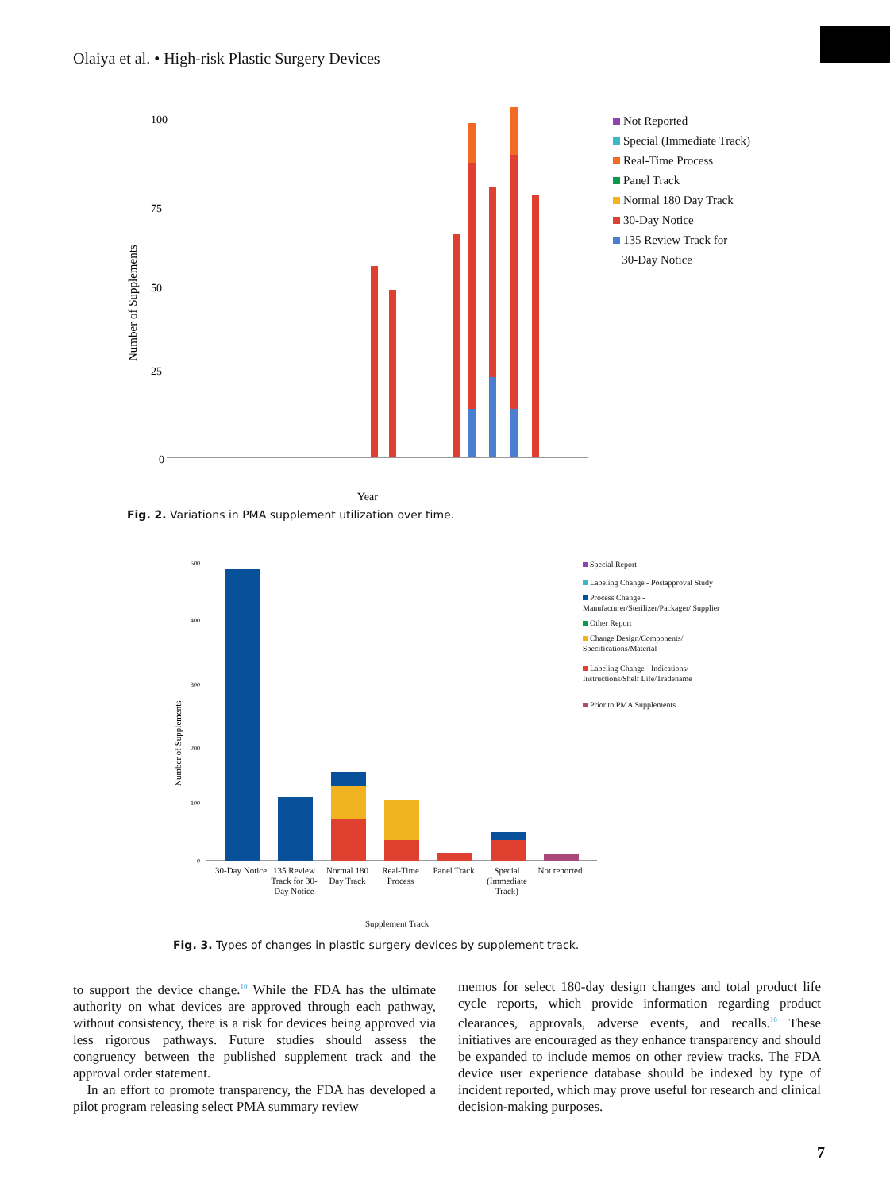Olaiya et al. • High-risk Plastic Surgery Devices
100
75
50
25
0
Number of Supplements
Year
Not Reported
Special (Immediate Track)
Real-Time Process
Panel Track
Normal 180 Day Track
30-Day Notice
135 Review Track for
30-Day Notice
Fig. 2. Variations in PMA supplement utilization over time.
500
400
300
200
100
0
Number of Supplements
30-Day Notice
135 Review Track for 30-Day Notice
Normal 180 Day Track
Real-Time Process
Panel Track
Special (Immediate Track)
Not reported
Supplement Track
Special Report
Labeling Change - Postapproval Study
Process Change - Manufacturer/Sterilizer/Packager/ Supplier
Other Report
Change Design/Components/ Specifications/Material
Labeling Change - Indications/ Instructions/Shelf Life/Tradename
Prior to PMA Supplements
Fig. 3. Types of changes in plastic surgery devices by supplement track.
to support the device change.<sup>10</sup> While the FDA has the ultimate authority on what devices are approved through each pathway, without consistency, there is a risk for devices being approved via less rigorous pathways. Future studies should assess the congruency between the published supplement track and the approval order statement.
In an effort to promote transparency, the FDA has developed a pilot program releasing select PMA summary review
memos for select 180-day design changes and total product life cycle reports, which provide information regarding product clearances, approvals, adverse events, and recalls.<sup>16</sup> These initiatives are encouraged as they enhance transparency and should be expanded to include memos on other review tracks. The FDA device user experience database should be indexed by type of incident reported, which may prove useful for research and clinical decision-making purposes.
7